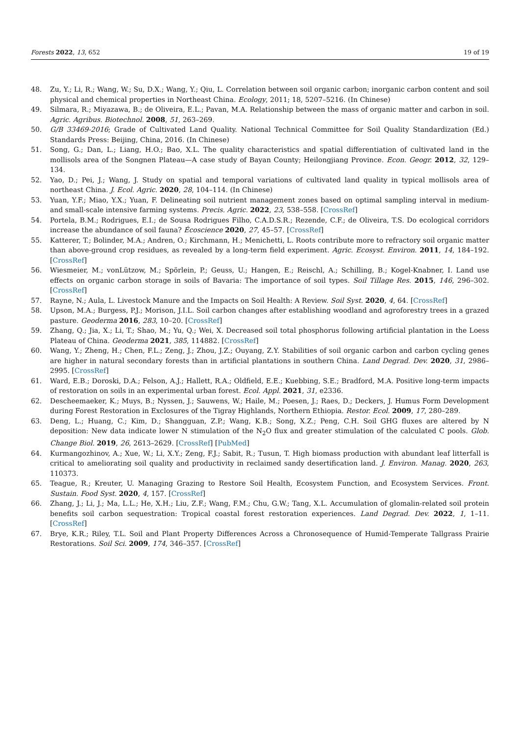Forests 2022, 13, 652 19 of 19
48. Zu, Y.; Li, R.; Wang, W.; Su, D.X.; Wang, Y.; Qiu, L. Correlation between soil organic carbon; inorganic carbon content and soil physical and chemical properties in Northeast China. Ecology, 2011; 18, 5207–5216. (In Chinese)
49. Silmara, R.; Miyazawa, B.; de Oliveira, E.L.; Pavan, M.A. Relationship between the mass of organic matter and carbon in soil. Agric. Agribus. Biotechnol. 2008, 51, 263–269.
50. G/B 33469-2016; Grade of Cultivated Land Quality. National Technical Committee for Soil Quality Standardization (Ed.) Standards Press: Beijing, China, 2016. (In Chinese)
51. Song, G.; Dan, L.; Liang, H.O.; Bao, X.L. The quality characteristics and spatial differentiation of cultivated land in the mollisols area of the Songnen Plateau—A case study of Bayan County; Heilongjiang Province. Econ. Geogr. 2012, 32, 129–134.
52. Yao, D.; Pei, J.; Wang, J. Study on spatial and temporal variations of cultivated land quality in typical mollisols area of northeast China. J. Ecol. Agric. 2020, 28, 104–114. (In Chinese)
53. Yuan, Y.F.; Miao, Y.X.; Yuan, F. Delineating soil nutrient management zones based on optimal sampling interval in medium- and small-scale intensive farming systems. Precis. Agric. 2022, 23, 538–558. [CrossRef]
54. Portela, B.M.; Rodrigues, E.I.; de Sousa Rodrigues Filho, C.A.D.S.R.; Rezende, C.F.; de Oliveira, T.S. Do ecological corridors increase the abundance of soil fauna? Écoscience 2020, 27, 45–57. [CrossRef]
55. Katterer, T.; Bolinder, M.A.; Andren, O.; Kirchmann, H.; Menichetti, L. Roots contribute more to refractory soil organic matter than above-ground crop residues, as revealed by a long-term field experiment. Agric. Ecosyst. Environ. 2011, 14, 184–192. [CrossRef]
56. Wiesmeier, M.; vonLützow, M.; Spörlein, P.; Geuss, U.; Hangen, E.; Reischl, A.; Schilling, B.; Kogel-Knabner, I. Land use effects on organic carbon storage in soils of Bavaria: The importance of soil types. Soil Tillage Res. 2015, 146, 296–302. [CrossRef]
57. Rayne, N.; Aula, L. Livestock Manure and the Impacts on Soil Health: A Review. Soil Syst. 2020, 4, 64. [CrossRef]
58. Upson, M.A.; Burgess, P.J.; Morison, J.I.L. Soil carbon changes after establishing woodland and agroforestry trees in a grazed pasture. Geoderma 2016, 283, 10–20. [CrossRef]
59. Zhang, Q.; Jia, X.; Li, T.; Shao, M.; Yu, Q.; Wei, X. Decreased soil total phosphorus following artificial plantation in the Loess Plateau of China. Geoderma 2021, 385, 114882. [CrossRef]
60. Wang, Y.; Zheng, H.; Chen, F.L.; Zeng, J.; Zhou, J.Z.; Ouyang, Z.Y. Stabilities of soil organic carbon and carbon cycling genes are higher in natural secondary forests than in artificial plantations in southern China. Land Degrad. Dev. 2020, 31, 2986–2995. [CrossRef]
61. Ward, E.B.; Doroski, D.A.; Felson, A.J.; Hallett, R.A.; Oldfield, E.E.; Kuebbing, S.E.; Bradford, M.A. Positive long-term impacts of restoration on soils in an experimental urban forest. Ecol. Appl. 2021, 31, e2336.
62. Descheemaeker, K.; Muys, B.; Nyssen, J.; Sauwens, W.; Haile, M.; Poesen, J.; Raes, D.; Deckers, J. Humus Form Development during Forest Restoration in Exclosures of the Tigray Highlands, Northern Ethiopia. Restor. Ecol. 2009, 17, 280–289.
63. Deng, L.; Huang, C.; Kim, D.; Shangguan, Z.P.; Wang, K.B.; Song, X.Z.; Peng, C.H. Soil GHG fluxes are altered by N deposition: New data indicate lower N stimulation of the N<sub>2</sub>O flux and greater stimulation of the calculated C pools. Glob. Change Biol. 2019, 26, 2613–2629. [CrossRef] [PubMed]
64. Kurmangozhinov, A.; Xue, W.; Li, X.Y.; Zeng, F.J.; Sabit, R.; Tusun, T. High biomass production with abundant leaf litterfall is critical to ameliorating soil quality and productivity in reclaimed sandy desertification land. J. Environ. Manag. 2020, 263, 110373.
65. Teague, R.; Kreuter, U. Managing Grazing to Restore Soil Health, Ecosystem Function, and Ecosystem Services. Front. Sustain. Food Syst. 2020, 4, 157. [CrossRef]
66. Zhang, J.; Li, J.; Ma, L.L.; He, X.H.; Liu, Z.F.; Wang, F.M.; Chu, G.W.; Tang, X.L. Accumulation of glomalin-related soil protein benefits soil carbon sequestration: Tropical coastal forest restoration experiences. Land Degrad. Dev. 2022, 1, 1–11. [CrossRef]
67. Brye, K.R.; Riley, T.L. Soil and Plant Property Differences Across a Chronosequence of Humid-Temperate Tallgrass Prairie Restorations. Soil Sci. 2009, 174, 346–357. [CrossRef]